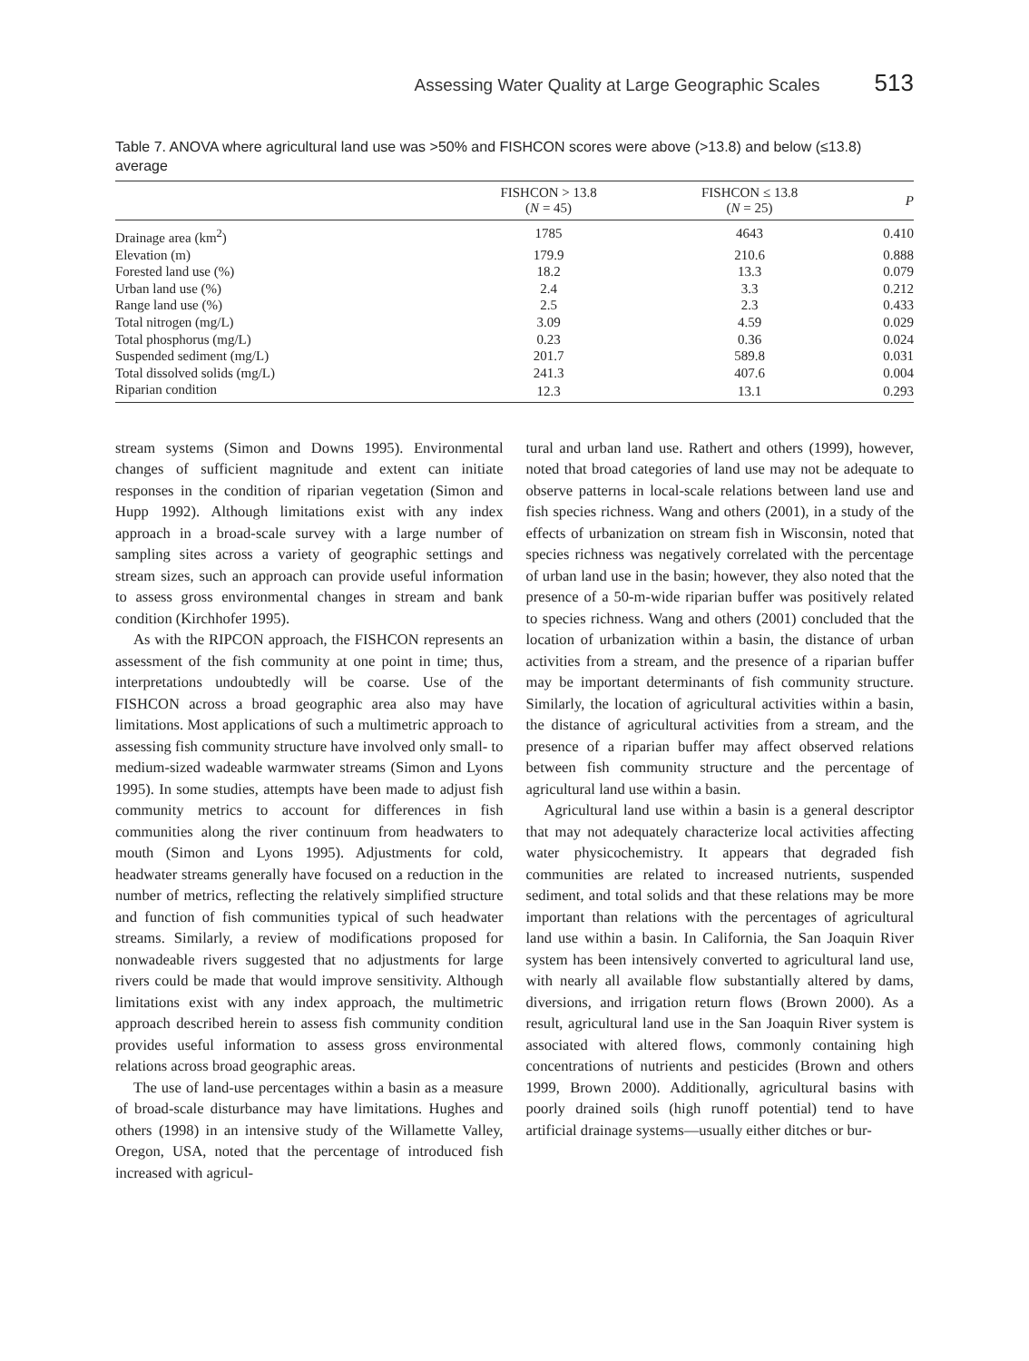Assessing Water Quality at Large Geographic Scales 513
Table 7. ANOVA where agricultural land use was >50% and FISHCON scores were above (>13.8) and below (≤13.8) average
| | FISHCON > 13.8 ( N = 45) | FISHCON ≤ 13.8 ( N = 25) | P |
| --- | --- | --- | --- |
| Drainage area (km<sup>2</sup>) | 1785 | 4643 | 0.410 |
| Elevation (m) | 179.9 | 210.6 | 0.888 |
| Forested land use (%) | 18.2 | 13.3 | 0.079 |
| Urban land use (%) | 2.4 | 3.3 | 0.212 |
| Range land use (%) | 2.5 | 2.3 | 0.433 |
| Total nitrogen (mg/L) | 3.09 | 4.59 | 0.029 |
| Total phosphorus (mg/L) | 0.23 | 0.36 | 0.024 |
| Suspended sediment (mg/L) | 201.7 | 589.8 | 0.031 |
| Total dissolved solids (mg/L) | 241.3 | 407.6 | 0.004 |
| Riparian condition | 12.3 | 13.1 | 0.293 |
stream systems (Simon and Downs 1995). Environmental changes of sufficient magnitude and extent can initiate responses in the condition of riparian vegetation (Simon and Hupp 1992). Although limitations exist with any index approach in a broad-scale survey with a large number of sampling sites across a variety of geographic settings and stream sizes, such an approach can provide useful information to assess gross environmental changes in stream and bank condition (Kirchhofer 1995).
As with the RIPCON approach, the FISHCON represents an assessment of the fish community at one point in time; thus, interpretations undoubtedly will be coarse. Use of the FISHCON across a broad geographic area also may have limitations. Most applications of such a multimetric approach to assessing fish community structure have involved only small- to medium-sized wadeable warmwater streams (Simon and Lyons 1995). In some studies, attempts have been made to adjust fish community metrics to account for differences in fish communities along the river continuum from headwaters to mouth (Simon and Lyons 1995). Adjustments for cold, headwater streams generally have focused on a reduction in the number of metrics, reflecting the relatively simplified structure and function of fish communities typical of such headwater streams. Similarly, a review of modifications proposed for nonwadeable rivers suggested that no adjustments for large rivers could be made that would improve sensitivity. Although limitations exist with any index approach, the multimetric approach described herein to assess fish community condition provides useful information to assess gross environmental relations across broad geographic areas.
The use of land-use percentages within a basin as a measure of broad-scale disturbance may have limitations. Hughes and others (1998) in an intensive study of the Willamette Valley, Oregon, USA, noted that the percentage of introduced fish increased with agricul-
tural and urban land use. Rathert and others (1999), however, noted that broad categories of land use may not be adequate to observe patterns in local-scale relations between land use and fish species richness. Wang and others (2001), in a study of the effects of urbanization on stream fish in Wisconsin, noted that species richness was negatively correlated with the percentage of urban land use in the basin; however, they also noted that the presence of a 50-m-wide riparian buffer was positively related to species richness. Wang and others (2001) concluded that the location of urbanization within a basin, the distance of urban activities from a stream, and the presence of a riparian buffer may be important determinants of fish community structure. Similarly, the location of agricultural activities within a basin, the distance of agricultural activities from a stream, and the presence of a riparian buffer may affect observed relations between fish community structure and the percentage of agricultural land use within a basin.
Agricultural land use within a basin is a general descriptor that may not adequately characterize local activities affecting water physicochemistry. It appears that degraded fish communities are related to increased nutrients, suspended sediment, and total solids and that these relations may be more important than relations with the percentages of agricultural land use within a basin. In California, the San Joaquin River system has been intensively converted to agricultural land use, with nearly all available flow substantially altered by dams, diversions, and irrigation return flows (Brown 2000). As a result, agricultural land use in the San Joaquin River system is associated with altered flows, commonly containing high concentrations of nutrients and pesticides (Brown and others 1999, Brown 2000). Additionally, agricultural basins with poorly drained soils (high runoff potential) tend to have artificial drainage systems—usually either ditches or bur-